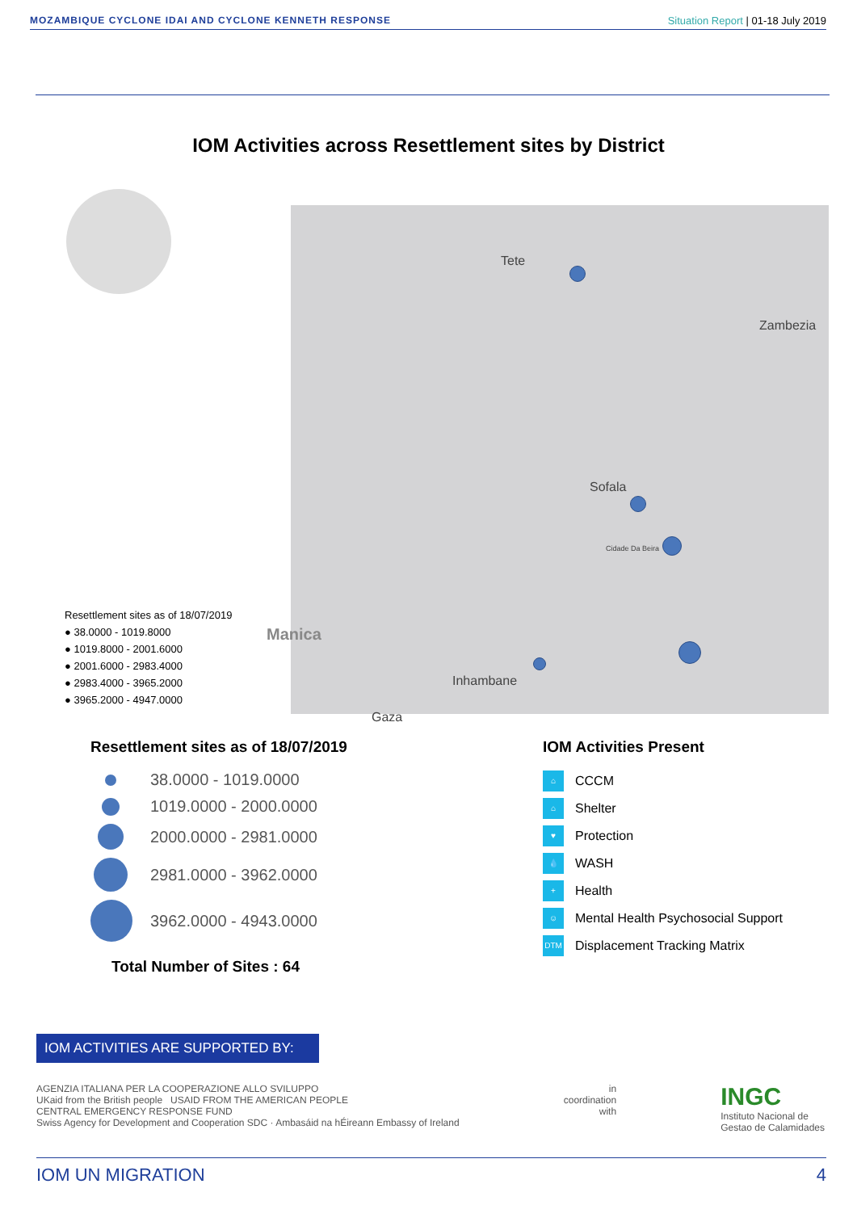MOZAMBIQUE CYCLONE IDAI AND CYCLONE KENNETH RESPONSE Situation Report | 01-18 July 2019
IOM Activities across Resettlement sites by District
Resettlement sites as of 18/07/2019
● 38.0000 - 1019.8000
● 1019.8000 - 2001.6000
● 2001.6000 - 2983.4000
● 2983.4000 - 3965.2000
● 3965.2000 - 4947.0000
Manica
Tete
Zambezia
Sofala
Inhambane
Gaza
Cidade Da Beira
Resettlement sites as of 18/07/2019
38.0000 - 1019.0000
1019.0000 - 2000.0000
2000.0000 - 2981.0000
2981.0000 - 3962.0000
3962.0000 - 4943.0000
Total Number of Sites : 64
IOM Activities Present
⌂
CCCM
⌂
Shelter
♥
Protection
💧
WASH
+
Health
☺
Mental Health Psychosocial Support
DTM
Displacement Tracking Matrix
IOM ACTIVITIES ARE SUPPORTED BY:
AGENZIA ITALIANA PER LA COOPERAZIONE ALLO SVILUPPO
UKaid from the British people USAID FROM THE AMERICAN PEOPLE
CENTRAL EMERGENCY RESPONSE FUND
Swiss Agency for Development and Cooperation SDC · Ambasáid na hÉireann Embassy of Ireland
in
coordination
with
INGC
Instituto Nacional de
Gestao de Calamidades
IOM UN MIGRATION 4